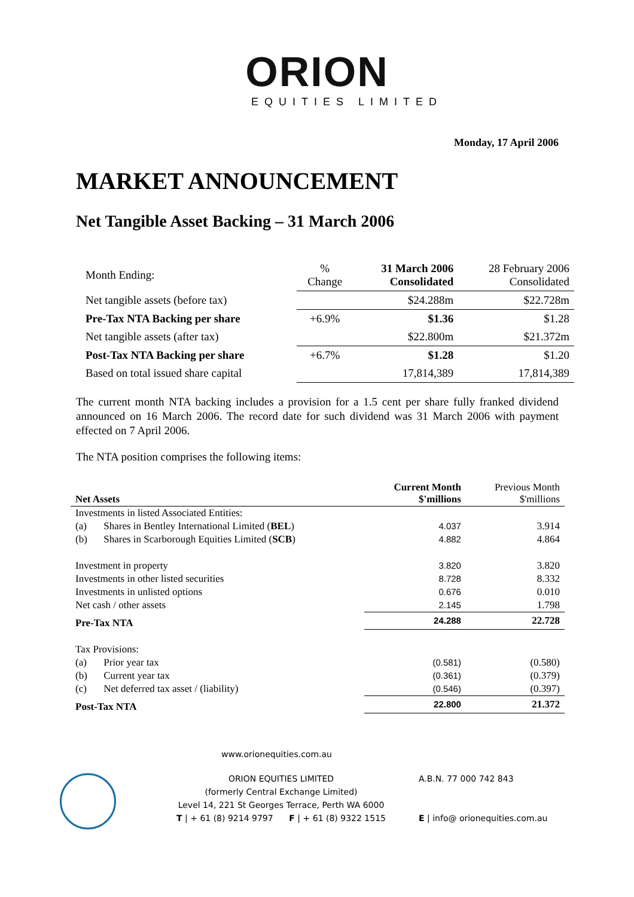ORION
EQUITIES LIMITED
Monday, 17 April 2006
MARKET ANNOUNCEMENT
Net Tangible Asset Backing – 31 March 2006
| Month Ending: | % Change | 31 March 2006 Consolidated | 28 February 2006 Consolidated |
| Net tangible assets (before tax) | | $24.288m | $22.728m |
| Pre-Tax NTA Backing per share | +6.9% | $1.36 | $1.28 |
| Net tangible assets (after tax) | | $22.800m | $21.372m |
| Post-Tax NTA Backing per share | +6.7% | $1.28 | $1.20 |
| Based on total issued share capital | | 17,814,389 | 17,814,389 |
The current month NTA backing includes a provision for a 1.5 cent per share fully franked dividend announced on 16 March 2006. The record date for such dividend was 31 March 2006 with payment effected on 7 April 2006.
The NTA position comprises the following items:
| Net Assets | | Current Month $'millions | Previous Month $'millions |
| Investments in listed Associated Entities: | | | |
| (a) | Shares in Bentley International Limited ( BEL ) | 4.037 | 3.914 |
| (b) | Shares in Scarborough Equities Limited ( SCB ) | 4.882 | 4.864 |
| Investment in property | | 3.820 | 3.820 |
| Investments in other listed securities | | 8.728 | 8.332 |
| Investments in unlisted options | | 0.676 | 0.010 |
| Net cash / other assets | | 2.145 | 1.798 |
| Pre-Tax NTA | | 24.288 | 22.728 |
| Tax Provisions: | | | |
| (a) | Prior year tax | (0.581) | (0.580) |
| (b) | Current year tax | (0.361) | (0.379) |
| (c) | Net deferred tax asset / (liability) | (0.546) | (0.397) |
| Post-Tax NTA | | 22.800 | 21.372 |
www.orionequities.com.au
ORION EQUITIES LIMITED
(formerly Central Exchange Limited)
Level 14, 221 St Georges Terrace, Perth WA 6000
T | + 61 (8) 9214 9797 F | + 61 (8) 9322 1515
A.B.N. 77 000 742 843
E | info@ orionequities.com.au